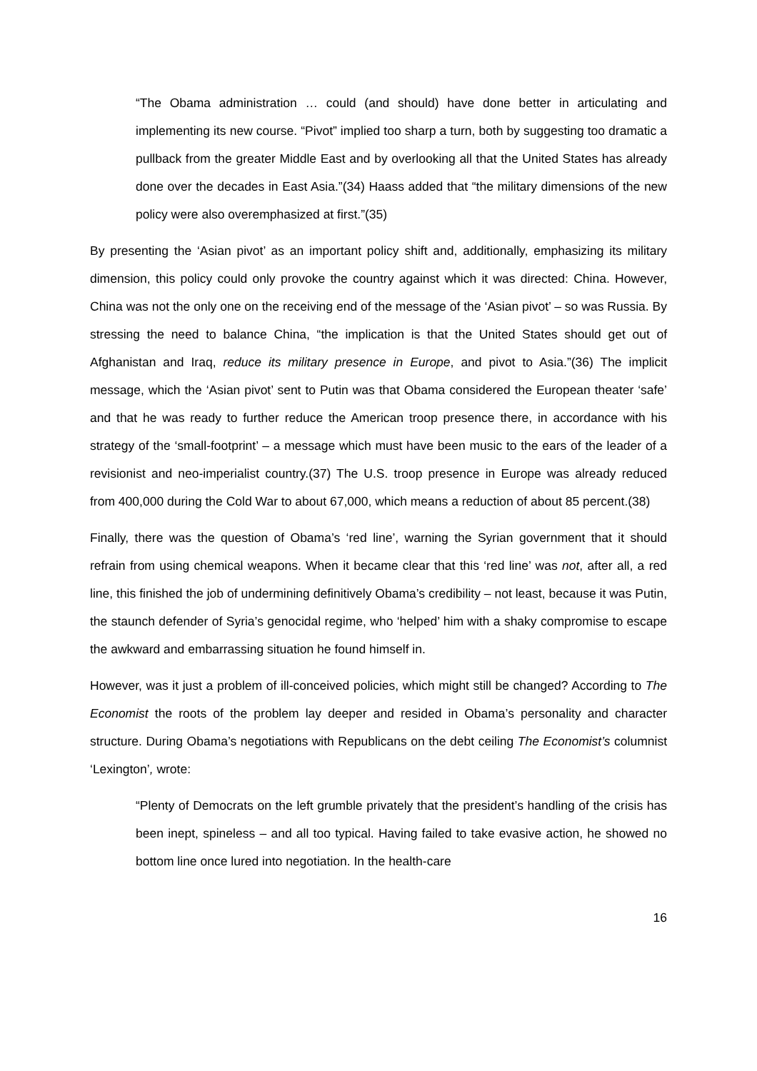“The Obama administration … could (and should) have done better in articulating and implementing its new course. “Pivot” implied too sharp a turn, both by suggesting too dramatic a pullback from the greater Middle East and by overlooking all that the United States has already done over the decades in East Asia.”(34) Haass added that “the military dimensions of the new policy were also overemphasized at first.”(35)
By presenting the ‘Asian pivot’ as an important policy shift and, additionally, emphasizing its military dimension, this policy could only provoke the country against which it was directed: China. However, China was not the only one on the receiving end of the message of the ‘Asian pivot’ – so was Russia. By stressing the need to balance China, “the implication is that the United States should get out of Afghanistan and Iraq, reduce its military presence in Europe, and pivot to Asia.”(36) The implicit message, which the ‘Asian pivot’ sent to Putin was that Obama considered the European theater ‘safe’ and that he was ready to further reduce the American troop presence there, in accordance with his strategy of the ‘small-footprint’ – a message which must have been music to the ears of the leader of a revisionist and neo-imperialist country.(37) The U.S. troop presence in Europe was already reduced from 400,000 during the Cold War to about 67,000, which means a reduction of about 85 percent.(38)
Finally, there was the question of Obama’s ‘red line’, warning the Syrian government that it should refrain from using chemical weapons. When it became clear that this ‘red line’ was not, after all, a red line, this finished the job of undermining definitively Obama’s credibility – not least, because it was Putin, the staunch defender of Syria’s genocidal regime, who ‘helped’ him with a shaky compromise to escape the awkward and embarrassing situation he found himself in.
However, was it just a problem of ill-conceived policies, which might still be changed? According to The Economist the roots of the problem lay deeper and resided in Obama’s personality and character structure. During Obama’s negotiations with Republicans on the debt ceiling The Economist’s columnist ‘Lexington’, wrote:
“Plenty of Democrats on the left grumble privately that the president’s handling of the crisis has been inept, spineless – and all too typical. Having failed to take evasive action, he showed no bottom line once lured into negotiation. In the health-care
16